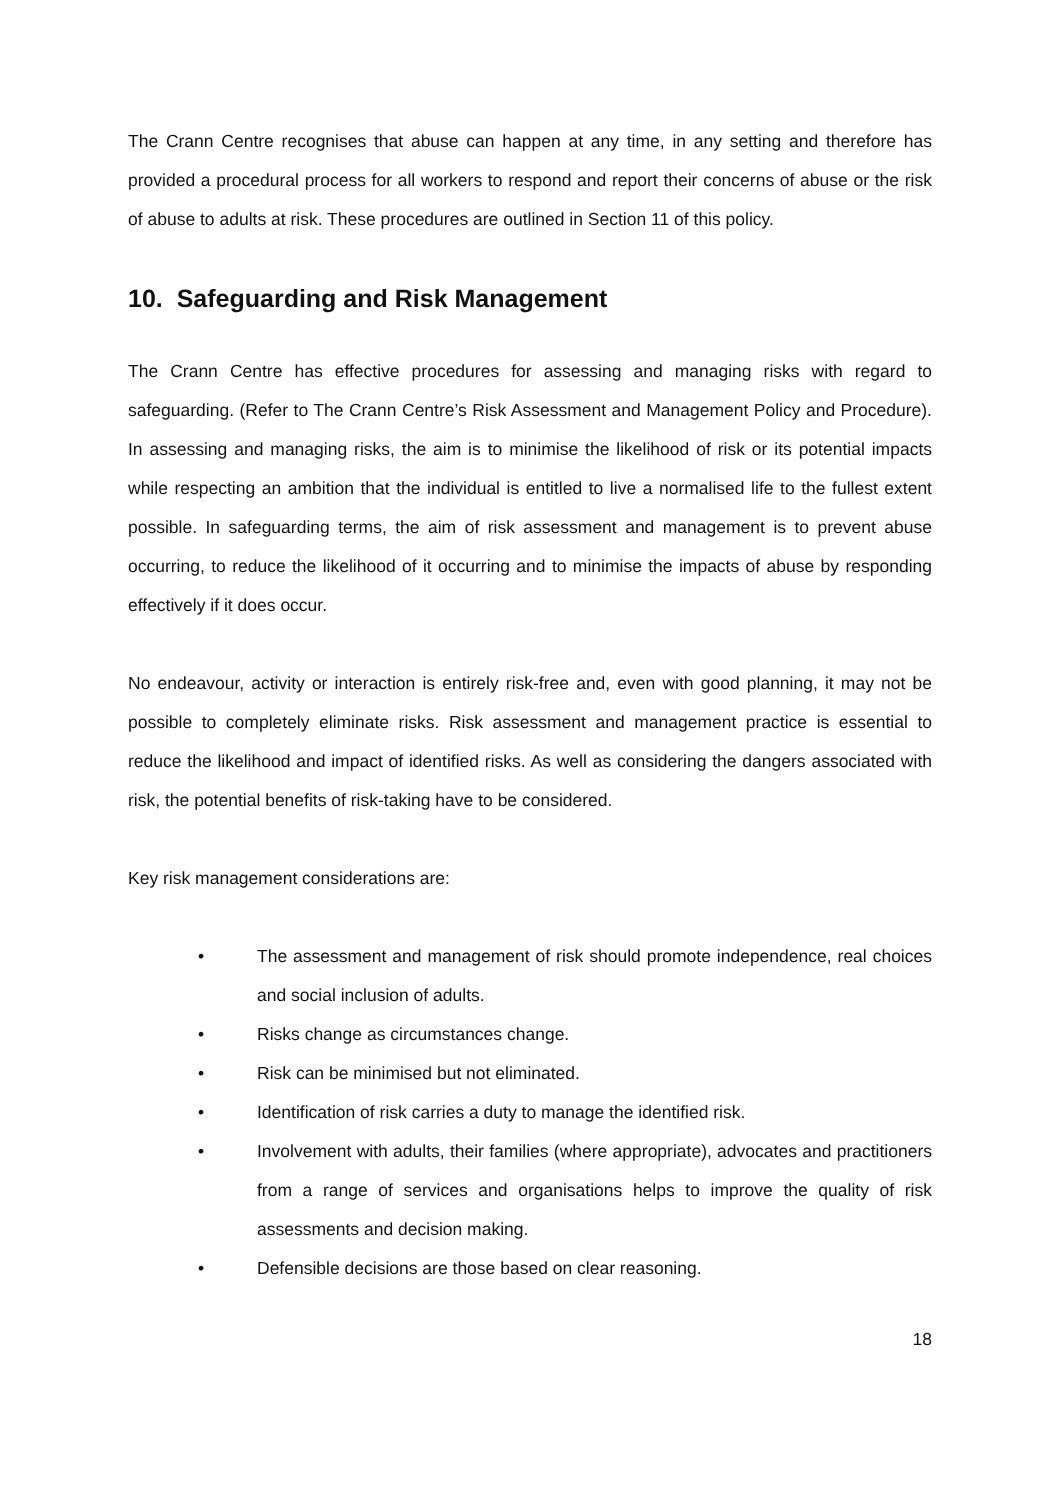The Crann Centre recognises that abuse can happen at any time, in any setting and therefore has provided a procedural process for all workers to respond and report their concerns of abuse or the risk of abuse to adults at risk. These procedures are outlined in Section 11 of this policy.
10. Safeguarding and Risk Management
The Crann Centre has effective procedures for assessing and managing risks with regard to safeguarding. (Refer to The Crann Centre’s Risk Assessment and Management Policy and Procedure). In assessing and managing risks, the aim is to minimise the likelihood of risk or its potential impacts while respecting an ambition that the individual is entitled to live a normalised life to the fullest extent possible. In safeguarding terms, the aim of risk assessment and management is to prevent abuse occurring, to reduce the likelihood of it occurring and to minimise the impacts of abuse by responding effectively if it does occur.
No endeavour, activity or interaction is entirely risk-free and, even with good planning, it may not be possible to completely eliminate risks. Risk assessment and management practice is essential to reduce the likelihood and impact of identified risks. As well as considering the dangers associated with risk, the potential benefits of risk-taking have to be considered.
Key risk management considerations are:
• The assessment and management of risk should promote independence, real choices and social inclusion of adults.
• Risks change as circumstances change.
• Risk can be minimised but not eliminated.
• Identification of risk carries a duty to manage the identified risk.
• Involvement with adults, their families (where appropriate), advocates and practitioners from a range of services and organisations helps to improve the quality of risk assessments and decision making.
• Defensible decisions are those based on clear reasoning.
18